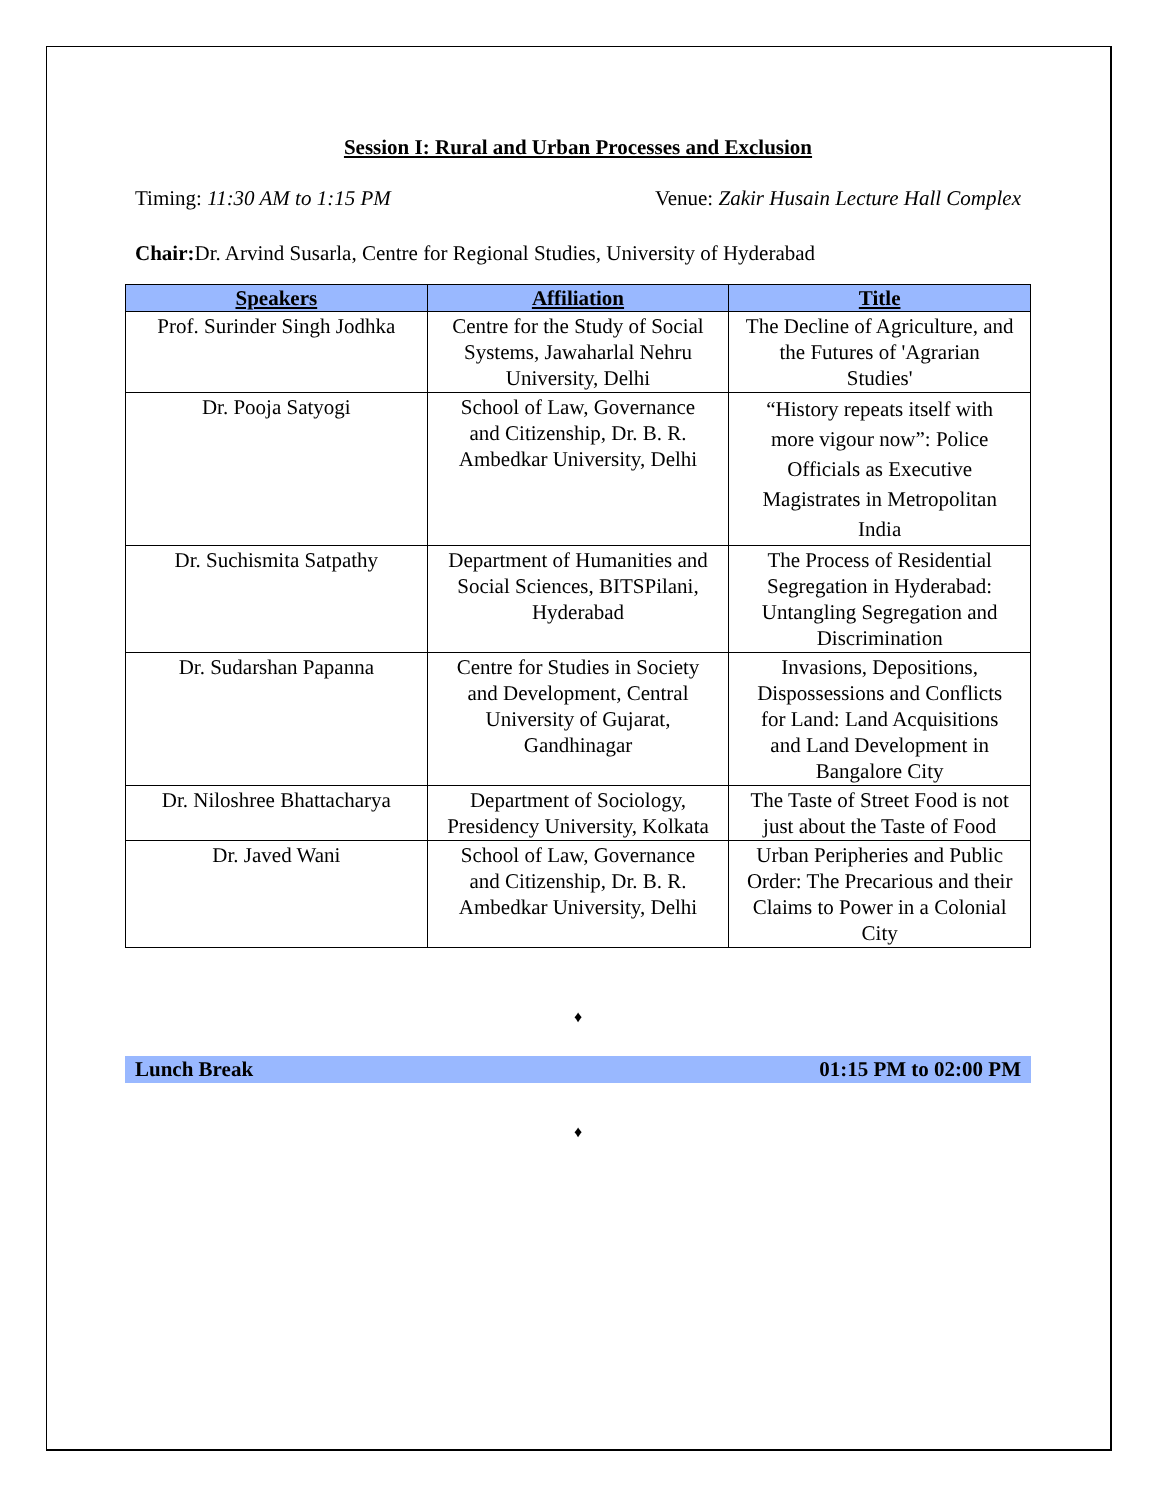Session I: Rural and Urban Processes and Exclusion
Timing: 11:30 AM to 1:15 PM Venue: Zakir Husain Lecture Hall Complex
Chair: Dr. Arvind Susarla, Centre for Regional Studies, University of Hyderabad
| Speakers | Affiliation | Title |
| --- | --- | --- |
| Prof. Surinder Singh Jodhka | Centre for the Study of Social Systems, Jawaharlal Nehru University, Delhi | The Decline of Agriculture, and the Futures of 'Agrarian Studies' |
| Dr. Pooja Satyogi | School of Law, Governance and Citizenship, Dr. B. R. Ambedkar University, Delhi | “History repeats itself with more vigour now”: Police Officials as Executive Magistrates in Metropolitan India |
| Dr. Suchismita Satpathy | Department of Humanities and Social Sciences, BITSPilani, Hyderabad | The Process of Residential Segregation in Hyderabad: Untangling Segregation and Discrimination |
| Dr. Sudarshan Papanna | Centre for Studies in Society and Development, Central University of Gujarat, Gandhinagar | Invasions, Depositions, Dispossessions and Conflicts for Land: Land Acquisitions and Land Development in Bangalore City |
| Dr. Niloshree Bhattacharya | Department of Sociology, Presidency University, Kolkata | The Taste of Street Food is not just about the Taste of Food |
| Dr. Javed Wani | School of Law, Governance and Citizenship, Dr. B. R. Ambedkar University, Delhi | Urban Peripheries and Public Order: The Precarious and their Claims to Power in a Colonial City |
♦
Lunch Break 01:15 PM to 02:00 PM
♦